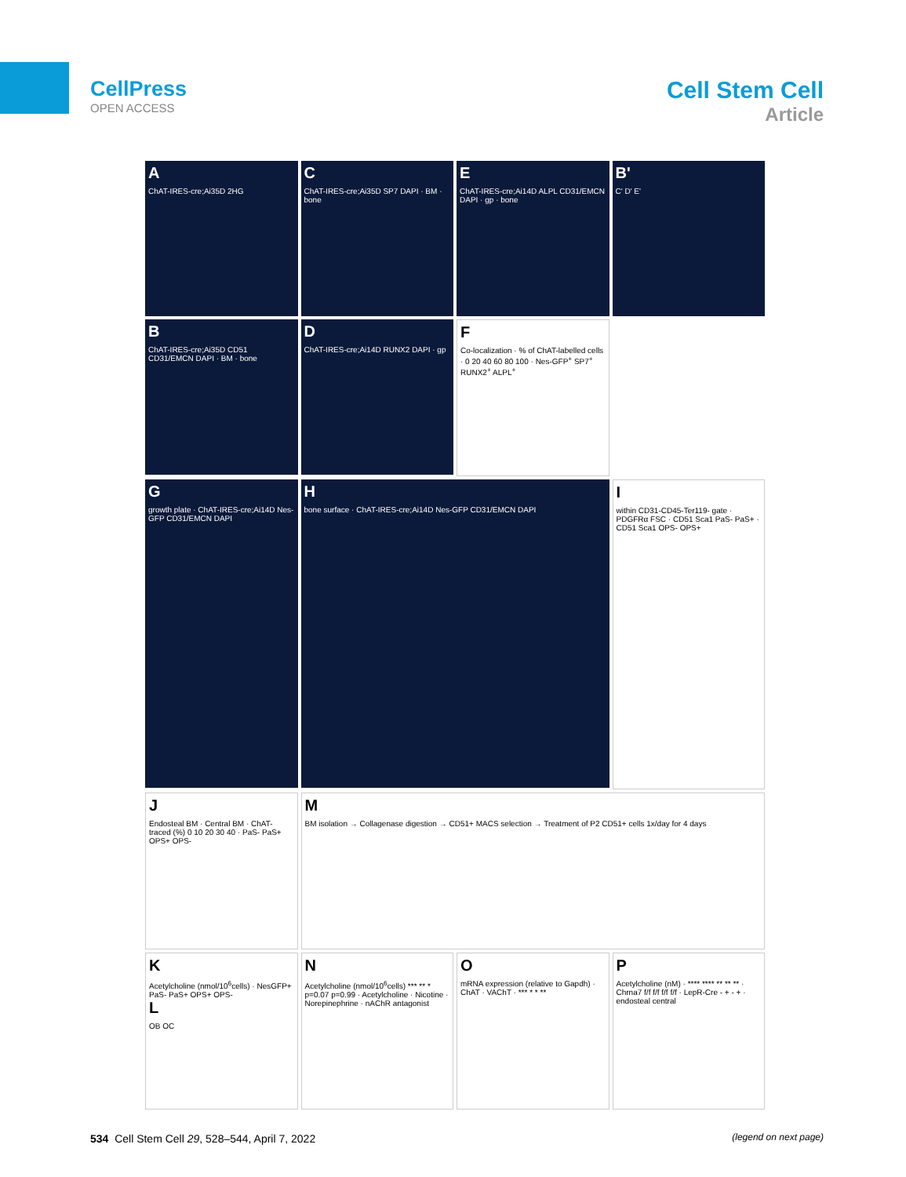CellPress
OPEN ACCESS
Cell Stem Cell
Article
A
ChAT-IRES-cre;Ai35D 2HG
C
ChAT-IRES-cre;Ai35D SP7 DAPI · BM · bone
E
ChAT-IRES-cre;Ai14D ALPL CD31/EMCN DAPI · gp · bone
B'
C' D' E'
B
ChAT-IRES-cre;Ai35D CD51 CD31/EMCN DAPI · BM · bone
D
ChAT-IRES-cre;Ai14D RUNX2 DAPI · gp
F
Co-localization · % of ChAT-labelled cells · 0 20 40 60 80 100 · Nes-GFP<sup>+</sup> SP7<sup>+</sup> RUNX2<sup>+</sup> ALPL<sup>+</sup>
G
growth plate · ChAT-IRES-cre;Ai14D Nes-GFP CD31/EMCN DAPI
H
bone surface · ChAT-IRES-cre;Ai14D Nes-GFP CD31/EMCN DAPI
I
within CD31-CD45-Ter119- gate · PDGFRα FSC · CD51 Sca1 PaS- PaS+ · CD51 Sca1 OPS- OPS+
J
Endosteal BM · Central BM · ChAT-traced (%) 0 10 20 30 40 · PaS- PaS+ OPS+ OPS-
M
BM isolation → Collagenase digestion → CD51+ MACS selection → Treatment of P2 CD51+ cells 1x/day for 4 days
K
Acetylcholine (nmol/10<sup>6</sup>cells) · NesGFP+ PaS- PaS+ OPS+ OPS-
L
OB OC
N
Acetylcholine (nmol/10<sup>6</sup>cells) *** ** * p=0.07 p=0.99 · Acetylcholine · Nicotine · Norepinephrine · nAChR antagonist
O
mRNA expression (relative to Gapdh) · ChAT · VAChT · *** * * **
P
Acetylcholine (nM) · **** **** ** ** ** · Chrna7 f/f f/f f/f f/f · LepR-Cre - + - + · endosteal central
(legend on next page)
534 Cell Stem Cell 29, 528–544, April 7, 2022